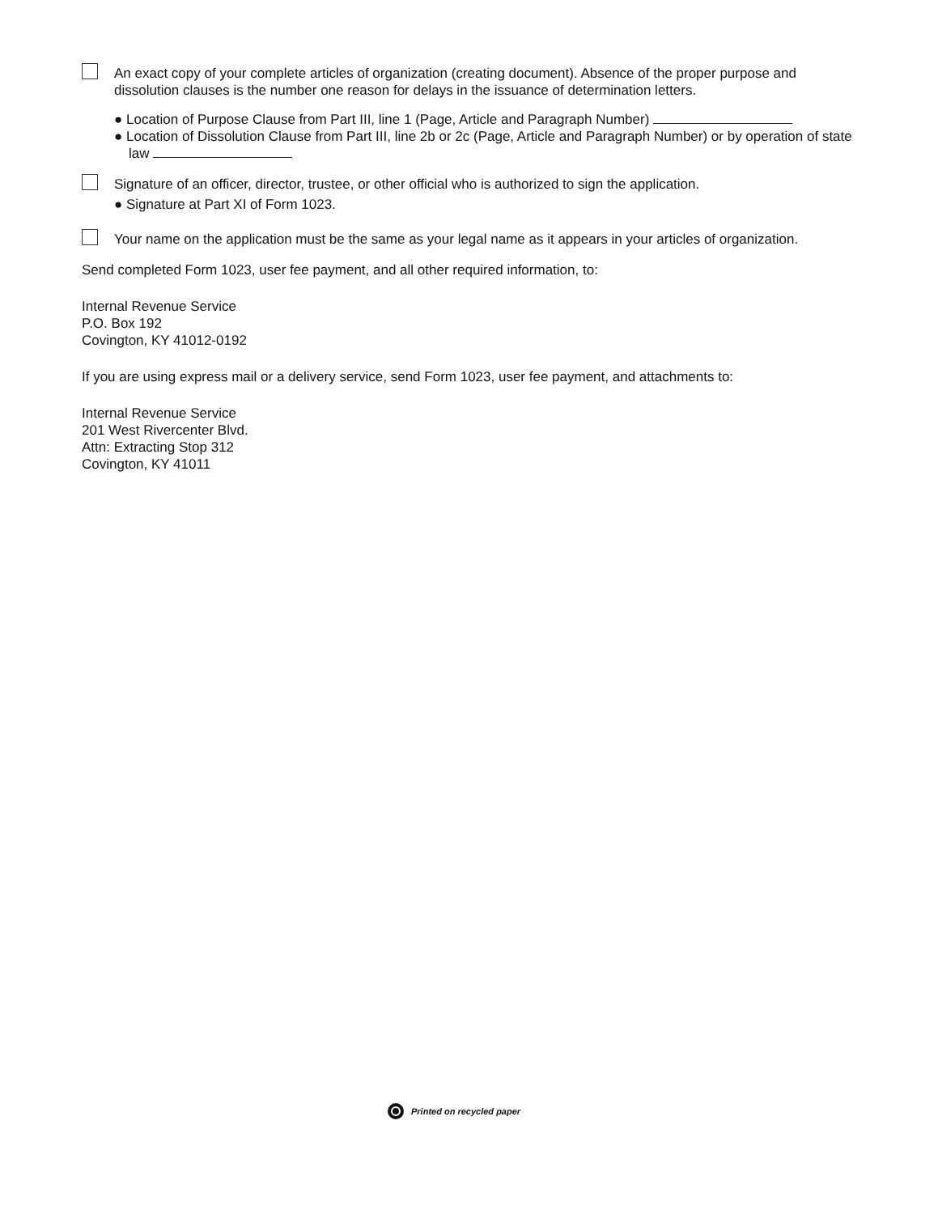An exact copy of your complete articles of organization (creating document). Absence of the proper purpose and dissolution clauses is the number one reason for delays in the issuance of determination letters.
● Location of Purpose Clause from Part III, line 1 (Page, Article and Paragraph Number)
● Location of Dissolution Clause from Part III, line 2b or 2c (Page, Article and Paragraph Number) or by operation of state law
Signature of an officer, director, trustee, or other official who is authorized to sign the application.
● Signature at Part XI of Form 1023.
Your name on the application must be the same as your legal name as it appears in your articles of organization.
Send completed Form 1023, user fee payment, and all other required information, to:
Internal Revenue Service
P.O. Box 192
Covington, KY 41012-0192
If you are using express mail or a delivery service, send Form 1023, user fee payment, and attachments to:
Internal Revenue Service
201 West Rivercenter Blvd.
Attn: Extracting Stop 312
Covington, KY 41011
Printed on recycled paper